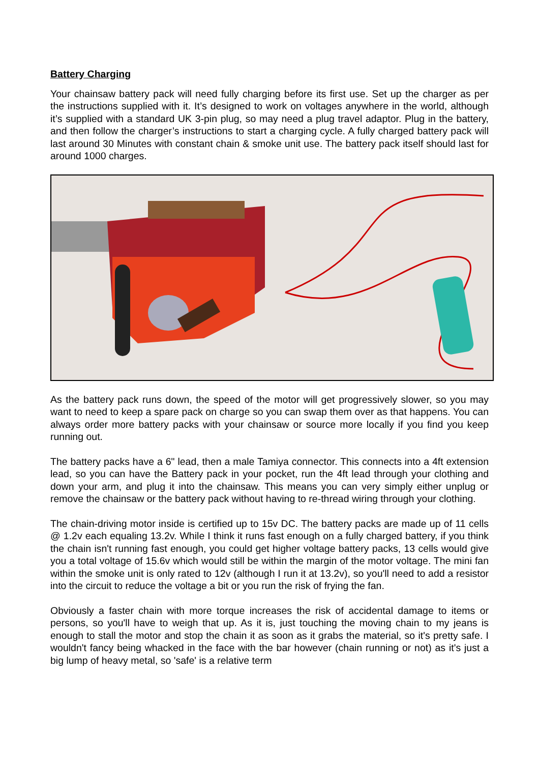Battery Charging
Your chainsaw battery pack will need fully charging before its first use. Set up the charger as per the instructions supplied with it. It’s designed to work on voltages anywhere in the world, although it’s supplied with a standard UK 3-pin plug, so may need a plug travel adaptor. Plug in the battery, and then follow the charger’s instructions to start a charging cycle. A fully charged battery pack will last around 30 Minutes with constant chain & smoke unit use. The battery pack itself should last for around 1000 charges.
As the battery pack runs down, the speed of the motor will get progressively slower, so you may want to need to keep a spare pack on charge so you can swap them over as that happens. You can always order more battery packs with your chainsaw or source more locally if you find you keep running out.
The battery packs have a 6" lead, then a male Tamiya connector. This connects into a 4ft extension lead, so you can have the Battery pack in your pocket, run the 4ft lead through your clothing and down your arm, and plug it into the chainsaw. This means you can very simply either unplug or remove the chainsaw or the battery pack without having to re-thread wiring through your clothing.
The chain-driving motor inside is certified up to 15v DC. The battery packs are made up of 11 cells @ 1.2v each equaling 13.2v. While I think it runs fast enough on a fully charged battery, if you think the chain isn't running fast enough, you could get higher voltage battery packs, 13 cells would give you a total voltage of 15.6v which would still be within the margin of the motor voltage. The mini fan within the smoke unit is only rated to 12v (although I run it at 13.2v), so you'll need to add a resistor into the circuit to reduce the voltage a bit or you run the risk of frying the fan.
Obviously a faster chain with more torque increases the risk of accidental damage to items or persons, so you'll have to weigh that up. As it is, just touching the moving chain to my jeans is enough to stall the motor and stop the chain it as soon as it grabs the material, so it's pretty safe. I wouldn't fancy being whacked in the face with the bar however (chain running or not) as it's just a big lump of heavy metal, so 'safe' is a relative term